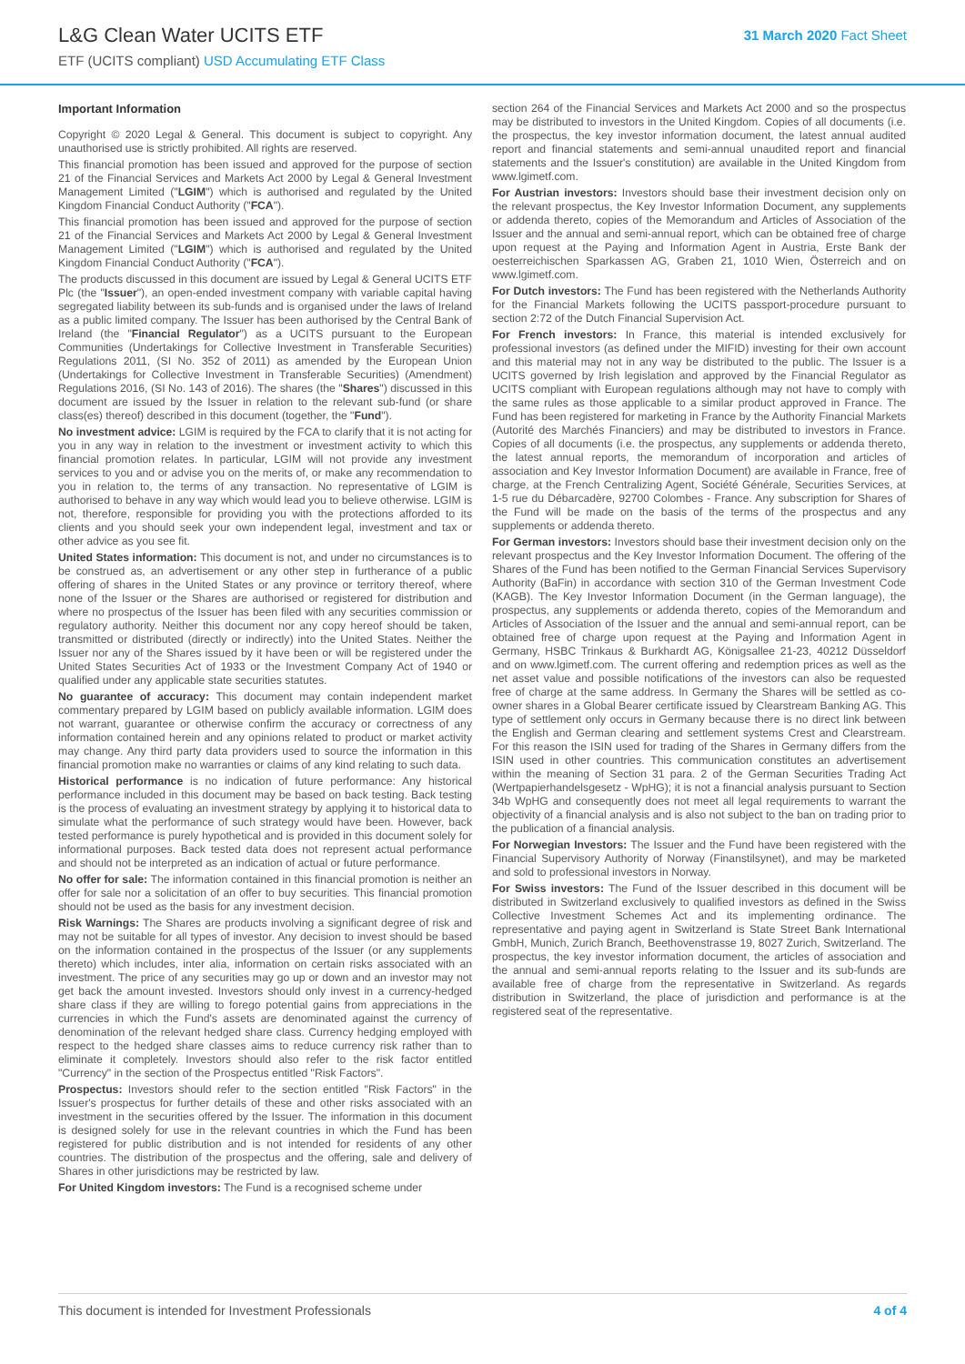L&G Clean Water UCITS ETF
ETF (UCITS compliant) USD Accumulating ETF Class
31 March 2020 Fact Sheet
Important Information
Copyright © 2020 Legal & General. This document is subject to copyright. Any unauthorised use is strictly prohibited. All rights are reserved.
This financial promotion has been issued and approved for the purpose of section 21 of the Financial Services and Markets Act 2000 by Legal & General Investment Management Limited ("LGIM") which is authorised and regulated by the United Kingdom Financial Conduct Authority ("FCA").
This financial promotion has been issued and approved for the purpose of section 21 of the Financial Services and Markets Act 2000 by Legal & General Investment Management Limited ("LGIM") which is authorised and regulated by the United Kingdom Financial Conduct Authority ("FCA").
The products discussed in this document are issued by Legal & General UCITS ETF Plc (the "Issuer"), an open-ended investment company with variable capital having segregated liability between its sub-funds and is organised under the laws of Ireland as a public limited company. The Issuer has been authorised by the Central Bank of Ireland (the "Financial Regulator") as a UCITS pursuant to the European Communities (Undertakings for Collective Investment in Transferable Securities) Regulations 2011, (SI No. 352 of 2011) as amended by the European Union (Undertakings for Collective Investment in Transferable Securities) (Amendment) Regulations 2016, (SI No. 143 of 2016). The shares (the "Shares") discussed in this document are issued by the Issuer in relation to the relevant sub-fund (or share class(es) thereof) described in this document (together, the "Fund").
No investment advice: LGIM is required by the FCA to clarify that it is not acting for you in any way in relation to the investment or investment activity to which this financial promotion relates. In particular, LGIM will not provide any investment services to you and or advise you on the merits of, or make any recommendation to you in relation to, the terms of any transaction. No representative of LGIM is authorised to behave in any way which would lead you to believe otherwise. LGIM is not, therefore, responsible for providing you with the protections afforded to its clients and you should seek your own independent legal, investment and tax or other advice as you see fit.
United States information: This document is not, and under no circumstances is to be construed as, an advertisement or any other step in furtherance of a public offering of shares in the United States or any province or territory thereof, where none of the Issuer or the Shares are authorised or registered for distribution and where no prospectus of the Issuer has been filed with any securities commission or regulatory authority. Neither this document nor any copy hereof should be taken, transmitted or distributed (directly or indirectly) into the United States. Neither the Issuer nor any of the Shares issued by it have been or will be registered under the United States Securities Act of 1933 or the Investment Company Act of 1940 or qualified under any applicable state securities statutes.
No guarantee of accuracy: This document may contain independent market commentary prepared by LGIM based on publicly available information. LGIM does not warrant, guarantee or otherwise confirm the accuracy or correctness of any information contained herein and any opinions related to product or market activity may change. Any third party data providers used to source the information in this financial promotion make no warranties or claims of any kind relating to such data.
Historical performance is no indication of future performance: Any historical performance included in this document may be based on back testing. Back testing is the process of evaluating an investment strategy by applying it to historical data to simulate what the performance of such strategy would have been. However, back tested performance is purely hypothetical and is provided in this document solely for informational purposes. Back tested data does not represent actual performance and should not be interpreted as an indication of actual or future performance.
No offer for sale: The information contained in this financial promotion is neither an offer for sale nor a solicitation of an offer to buy securities. This financial promotion should not be used as the basis for any investment decision.
Risk Warnings: The Shares are products involving a significant degree of risk and may not be suitable for all types of investor. Any decision to invest should be based on the information contained in the prospectus of the Issuer (or any supplements thereto) which includes, inter alia, information on certain risks associated with an investment. The price of any securities may go up or down and an investor may not get back the amount invested. Investors should only invest in a currency-hedged share class if they are willing to forego potential gains from appreciations in the currencies in which the Fund's assets are denominated against the currency of denomination of the relevant hedged share class. Currency hedging employed with respect to the hedged share classes aims to reduce currency risk rather than to eliminate it completely. Investors should also refer to the risk factor entitled "Currency" in the section of the Prospectus entitled "Risk Factors".
Prospectus: Investors should refer to the section entitled "Risk Factors" in the Issuer's prospectus for further details of these and other risks associated with an investment in the securities offered by the Issuer. The information in this document is designed solely for use in the relevant countries in which the Fund has been registered for public distribution and is not intended for residents of any other countries. The distribution of the prospectus and the offering, sale and delivery of Shares in other jurisdictions may be restricted by law.
For United Kingdom investors: The Fund is a recognised scheme under
section 264 of the Financial Services and Markets Act 2000 and so the prospectus may be distributed to investors in the United Kingdom. Copies of all documents (i.e. the prospectus, the key investor information document, the latest annual audited report and financial statements and semi-annual unaudited report and financial statements and the Issuer's constitution) are available in the United Kingdom from www.lgimetf.com.
For Austrian investors: Investors should base their investment decision only on the relevant prospectus, the Key Investor Information Document, any supplements or addenda thereto, copies of the Memorandum and Articles of Association of the Issuer and the annual and semi-annual report, which can be obtained free of charge upon request at the Paying and Information Agent in Austria, Erste Bank der oesterreichischen Sparkassen AG, Graben 21, 1010 Wien, Österreich and on www.lgimetf.com.
For Dutch investors: The Fund has been registered with the Netherlands Authority for the Financial Markets following the UCITS passport-procedure pursuant to section 2:72 of the Dutch Financial Supervision Act.
For French investors: In France, this material is intended exclusively for professional investors (as defined under the MIFID) investing for their own account and this material may not in any way be distributed to the public. The Issuer is a UCITS governed by Irish legislation and approved by the Financial Regulator as UCITS compliant with European regulations although may not have to comply with the same rules as those applicable to a similar product approved in France. The Fund has been registered for marketing in France by the Authority Financial Markets (Autorité des Marchés Financiers) and may be distributed to investors in France. Copies of all documents (i.e. the prospectus, any supplements or addenda thereto, the latest annual reports, the memorandum of incorporation and articles of association and Key Investor Information Document) are available in France, free of charge, at the French Centralizing Agent, Société Générale, Securities Services, at 1-5 rue du Débarcadère, 92700 Colombes - France. Any subscription for Shares of the Fund will be made on the basis of the terms of the prospectus and any supplements or addenda thereto.
For German investors: Investors should base their investment decision only on the relevant prospectus and the Key Investor Information Document. The offering of the Shares of the Fund has been notified to the German Financial Services Supervisory Authority (BaFin) in accordance with section 310 of the German Investment Code (KAGB). The Key Investor Information Document (in the German language), the prospectus, any supplements or addenda thereto, copies of the Memorandum and Articles of Association of the Issuer and the annual and semi-annual report, can be obtained free of charge upon request at the Paying and Information Agent in Germany, HSBC Trinkaus & Burkhardt AG, Königsallee 21-23, 40212 Düsseldorf and on www.lgimetf.com. The current offering and redemption prices as well as the net asset value and possible notifications of the investors can also be requested free of charge at the same address. In Germany the Shares will be settled as co-owner shares in a Global Bearer certificate issued by Clearstream Banking AG. This type of settlement only occurs in Germany because there is no direct link between the English and German clearing and settlement systems Crest and Clearstream. For this reason the ISIN used for trading of the Shares in Germany differs from the ISIN used in other countries. This communication constitutes an advertisement within the meaning of Section 31 para. 2 of the German Securities Trading Act (Wertpapierhandelsgesetz - WpHG); it is not a financial analysis pursuant to Section 34b WpHG and consequently does not meet all legal requirements to warrant the objectivity of a financial analysis and is also not subject to the ban on trading prior to the publication of a financial analysis.
For Norwegian Investors: The Issuer and the Fund have been registered with the Financial Supervisory Authority of Norway (Finanstilsynet), and may be marketed and sold to professional investors in Norway.
For Swiss investors: The Fund of the Issuer described in this document will be distributed in Switzerland exclusively to qualified investors as defined in the Swiss Collective Investment Schemes Act and its implementing ordinance. The representative and paying agent in Switzerland is State Street Bank International GmbH, Munich, Zurich Branch, Beethovenstrasse 19, 8027 Zurich, Switzerland. The prospectus, the key investor information document, the articles of association and the annual and semi-annual reports relating to the Issuer and its sub-funds are available free of charge from the representative in Switzerland. As regards distribution in Switzerland, the place of jurisdiction and performance is at the registered seat of the representative.
This document is intended for Investment Professionals 4 of 4